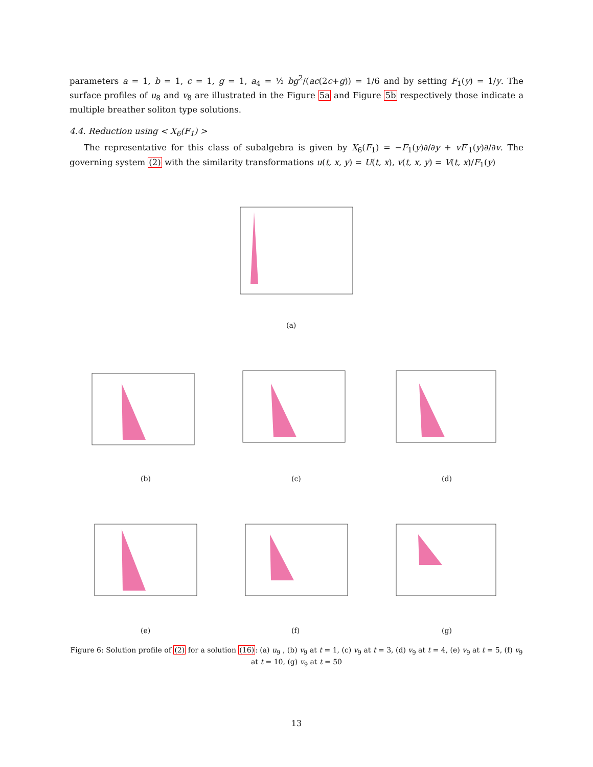parameters a = 1, b = 1, c = 1, g = 1, a<sub>4</sub> = ½ bg<sup>2</sup>/(ac(2c+g)) = 1/6 and by setting F<sub>1</sub>(y) = 1/y. The surface profiles of u<sub>8</sub> and v<sub>8</sub> are illustrated in the Figure 5a and Figure 5b respectively those indicate a multiple breather soliton type solutions.
4.4. Reduction using < X<sub>6</sub>(F<sub>1</sub>) >
The representative for this class of subalgebra is given by X<sub>6</sub>(F<sub>1</sub>) = −F<sub>1</sub>(y)∂/∂y + vF′<sub>1</sub>(y)∂/∂v. The governing system (2) with the similarity transformations u(t, x, y) = U(t, x), v(t, x, y) = V(t, x)/F<sub>1</sub>(y)
(a)
(b) (c) (d)
(e) (f) (g)
Figure 6: Solution profile of (2) for a solution (16): (a) u<sub>9</sub> , (b) v<sub>9</sub> at t = 1, (c) v<sub>9</sub> at t = 3, (d) v<sub>9</sub> at t = 4, (e) v<sub>9</sub> at t = 5, (f) v<sub>9</sub> at t = 10, (g) v<sub>9</sub> at t = 50
13